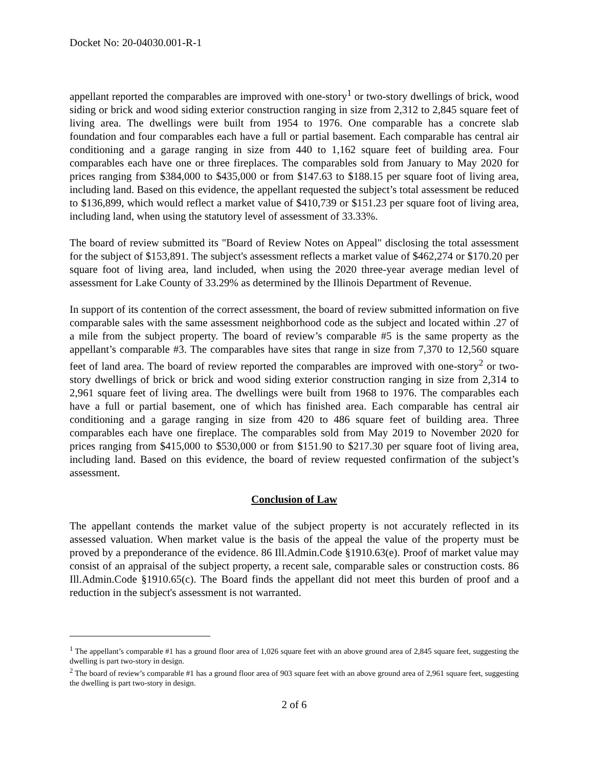Docket No: 20-04030.001-R-1
appellant reported the comparables are improved with one-story<sup>1</sup> or two-story dwellings of brick, wood siding or brick and wood siding exterior construction ranging in size from 2,312 to 2,845 square feet of living area. The dwellings were built from 1954 to 1976. One comparable has a concrete slab foundation and four comparables each have a full or partial basement. Each comparable has central air conditioning and a garage ranging in size from 440 to 1,162 square feet of building area. Four comparables each have one or three fireplaces. The comparables sold from January to May 2020 for prices ranging from $384,000 to $435,000 or from $147.63 to $188.15 per square foot of living area, including land. Based on this evidence, the appellant requested the subject’s total assessment be reduced to $136,899, which would reflect a market value of $410,739 or $151.23 per square foot of living area, including land, when using the statutory level of assessment of 33.33%.
The board of review submitted its "Board of Review Notes on Appeal" disclosing the total assessment for the subject of $153,891. The subject's assessment reflects a market value of $462,274 or $170.20 per square foot of living area, land included, when using the 2020 three-year average median level of assessment for Lake County of 33.29% as determined by the Illinois Department of Revenue.
In support of its contention of the correct assessment, the board of review submitted information on five comparable sales with the same assessment neighborhood code as the subject and located within .27 of a mile from the subject property. The board of review’s comparable #5 is the same property as the appellant’s comparable #3. The comparables have sites that range in size from 7,370 to 12,560 square feet of land area. The board of review reported the comparables are improved with one-story<sup>2</sup> or two-story dwellings of brick or brick and wood siding exterior construction ranging in size from 2,314 to 2,961 square feet of living area. The dwellings were built from 1968 to 1976. The comparables each have a full or partial basement, one of which has finished area. Each comparable has central air conditioning and a garage ranging in size from 420 to 486 square feet of building area. Three comparables each have one fireplace. The comparables sold from May 2019 to November 2020 for prices ranging from $415,000 to $530,000 or from $151.90 to $217.30 per square foot of living area, including land. Based on this evidence, the board of review requested confirmation of the subject’s assessment.
Conclusion of Law
The appellant contends the market value of the subject property is not accurately reflected in its assessed valuation. When market value is the basis of the appeal the value of the property must be proved by a preponderance of the evidence. 86 Ill.Admin.Code §1910.63(e). Proof of market value may consist of an appraisal of the subject property, a recent sale, comparable sales or construction costs. 86 Ill.Admin.Code §1910.65(c). The Board finds the appellant did not meet this burden of proof and a reduction in the subject's assessment is not warranted.
<sup>1</sup> The appellant’s comparable #1 has a ground floor area of 1,026 square feet with an above ground area of 2,845 square feet, suggesting the dwelling is part two-story in design.
<sup>2</sup> The board of review’s comparable #1 has a ground floor area of 903 square feet with an above ground area of 2,961 square feet, suggesting the dwelling is part two-story in design.
2 of 6